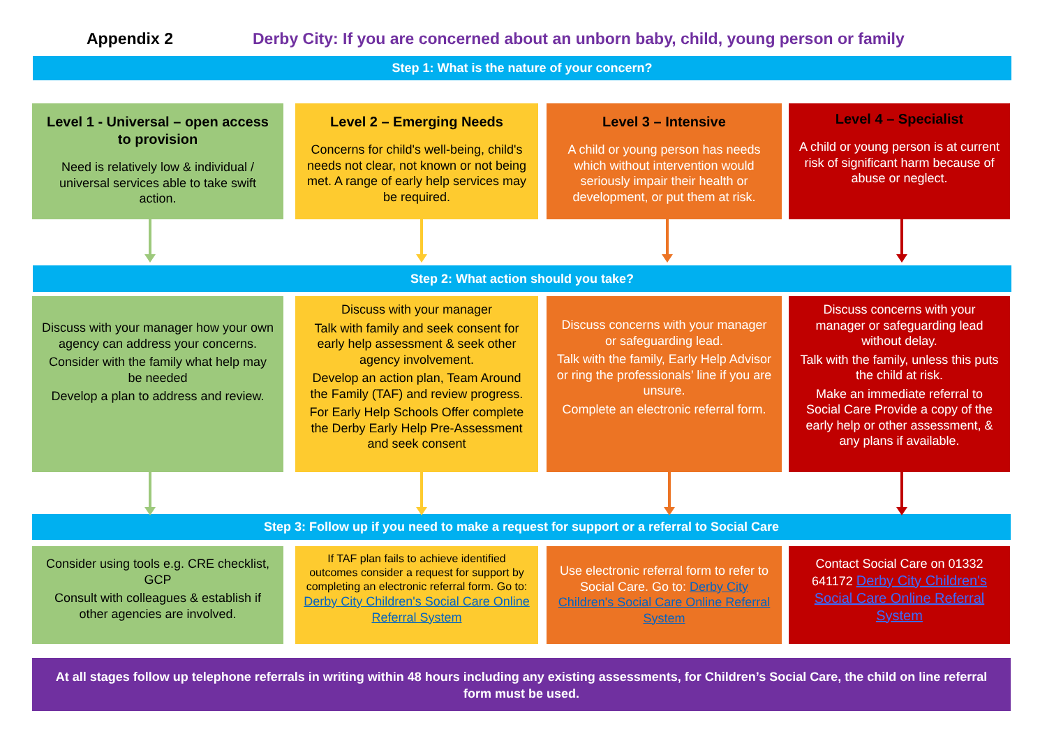Appendix 2 Derby City: If you are concerned about an unborn baby, child, young person or family
Step 1: What is the nature of your concern?
Level 1 - Universal – open access to provision
Need is relatively low & individual / universal services able to take swift action.
Level 2 – Emerging Needs
Concerns for child's well-being, child's needs not clear, not known or not being met. A range of early help services may be required.
Level 3 – Intensive
A child or young person has needs which without intervention would seriously impair their health or development, or put them at risk.
Level 4 – Specialist
A child or young person is at current risk of significant harm because of abuse or neglect.
Step 2: What action should you take?
Discuss with your manager how your own agency can address your concerns.
Consider with the family what help may be needed
Develop a plan to address and review.
Discuss with your manager
Talk with family and seek consent for early help assessment & seek other agency involvement.
Develop an action plan, Team Around the Family (TAF) and review progress.
For Early Help Schools Offer complete the Derby Early Help Pre-Assessment and seek consent
Discuss concerns with your manager or safeguarding lead.
Talk with the family, Early Help Advisor or ring the professionals’ line if you are unsure.
Complete an electronic referral form.
Discuss concerns with your manager or safeguarding lead without delay.
Talk with the family, unless this puts the child at risk.
Make an immediate referral to Social Care Provide a copy of the early help or other assessment, & any plans if available.
Step 3: Follow up if you need to make a request for support or a referral to Social Care
Consider using tools e.g. CRE checklist, GCP
Consult with colleagues & establish if other agencies are involved.
If TAF plan fails to achieve identified outcomes consider a request for support by completing an electronic referral form. Go to: Derby City Children's Social Care Online Referral System
Use electronic referral form to refer to Social Care. Go to: Derby City Children's Social Care Online Referral System
Contact Social Care on 01332 641172 Derby City Children's Social Care Online Referral System
At all stages follow up telephone referrals in writing within 48 hours including any existing assessments, for Children’s Social Care, the child on line referral form must be used.